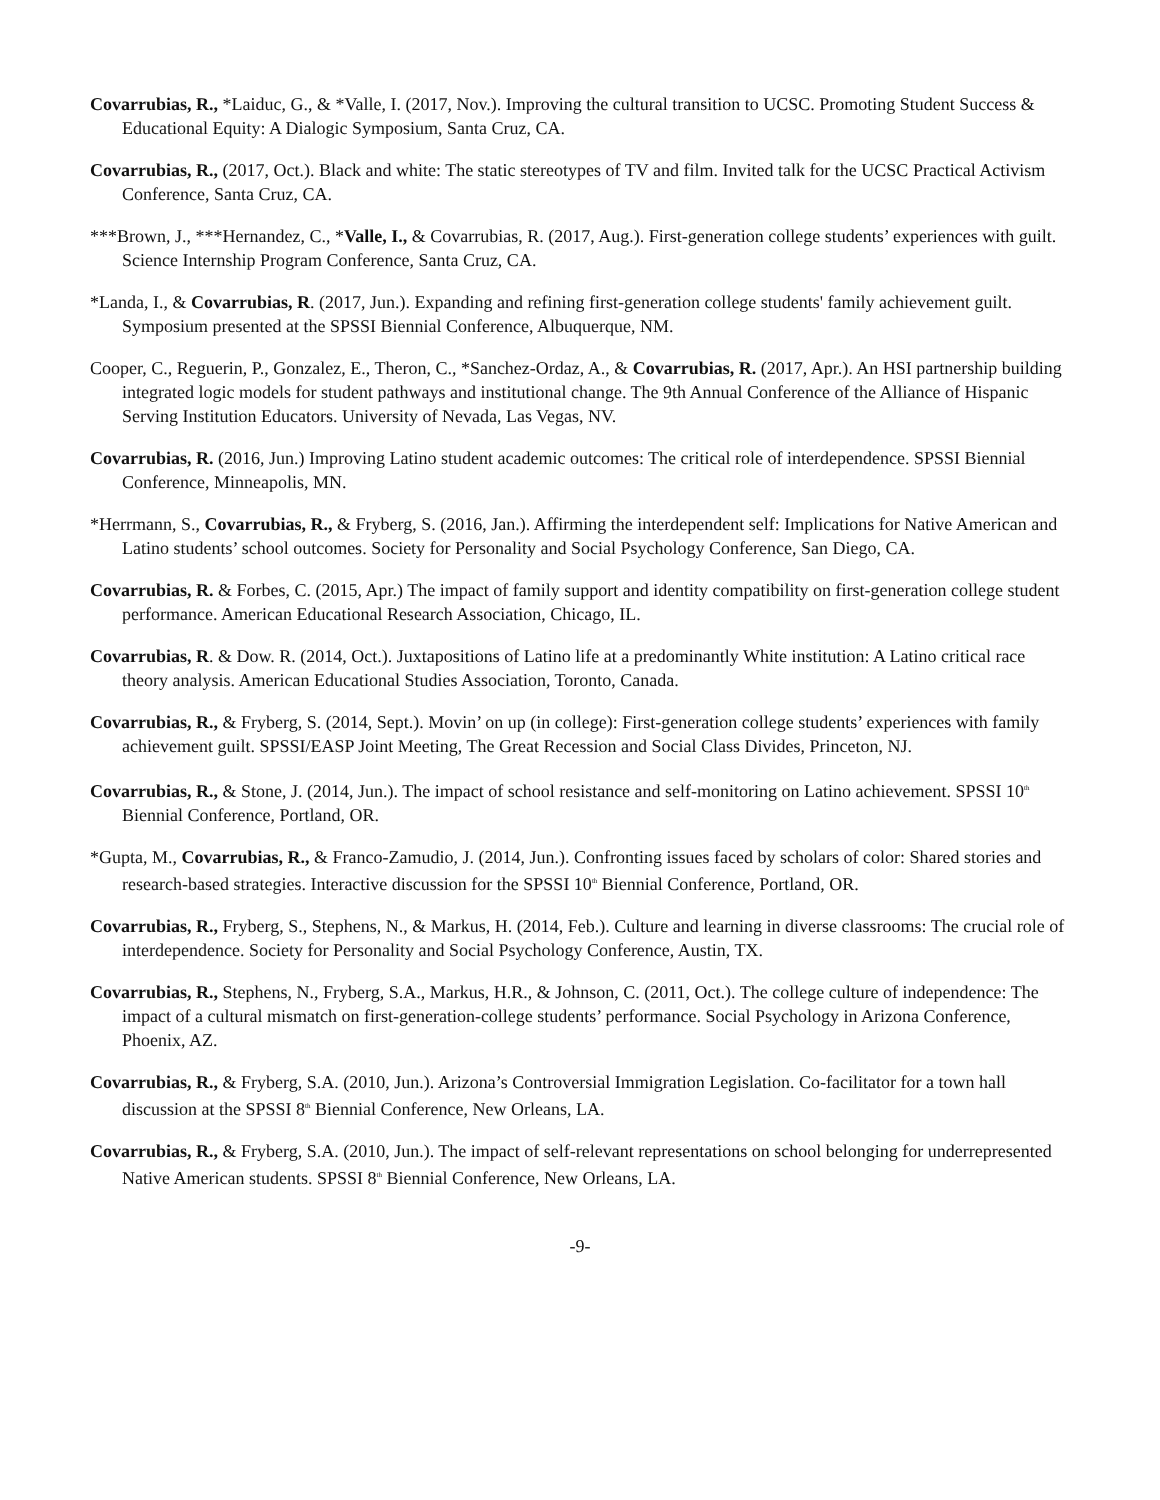Covarrubias, R., *Laiduc, G., & *Valle, I. (2017, Nov.). Improving the cultural transition to UCSC. Promoting Student Success & Educational Equity: A Dialogic Symposium, Santa Cruz, CA.
Covarrubias, R., (2017, Oct.). Black and white: The static stereotypes of TV and film. Invited talk for the UCSC Practical Activism Conference, Santa Cruz, CA.
***Brown, J., ***Hernandez, C., *Valle, I., & Covarrubias, R. (2017, Aug.). First-generation college students’ experiences with guilt. Science Internship Program Conference, Santa Cruz, CA.
*Landa, I., & Covarrubias, R. (2017, Jun.). Expanding and refining first-generation college students' family achievement guilt. Symposium presented at the SPSSI Biennial Conference, Albuquerque, NM.
Cooper, C., Reguerin, P., Gonzalez, E., Theron, C., *Sanchez-Ordaz, A., & Covarrubias, R. (2017, Apr.). An HSI partnership building integrated logic models for student pathways and institutional change. The 9th Annual Conference of the Alliance of Hispanic Serving Institution Educators. University of Nevada, Las Vegas, NV.
Covarrubias, R. (2016, Jun.) Improving Latino student academic outcomes: The critical role of interdependence. SPSSI Biennial Conference, Minneapolis, MN.
*Herrmann, S., Covarrubias, R., & Fryberg, S. (2016, Jan.). Affirming the interdependent self: Implications for Native American and Latino students’ school outcomes. Society for Personality and Social Psychology Conference, San Diego, CA.
Covarrubias, R. & Forbes, C. (2015, Apr.) The impact of family support and identity compatibility on first-generation college student performance. American Educational Research Association, Chicago, IL.
Covarrubias, R. & Dow. R. (2014, Oct.). Juxtapositions of Latino life at a predominantly White institution: A Latino critical race theory analysis. American Educational Studies Association, Toronto, Canada.
Covarrubias, R., & Fryberg, S. (2014, Sept.). Movin’ on up (in college): First-generation college students’ experiences with family achievement guilt. SPSSI/EASP Joint Meeting, The Great Recession and Social Class Divides, Princeton, NJ.
Covarrubias, R., & Stone, J. (2014, Jun.). The impact of school resistance and self-monitoring on Latino achievement. SPSSI 10<sup>th</sup> Biennial Conference, Portland, OR.
*Gupta, M., Covarrubias, R., & Franco-Zamudio, J. (2014, Jun.). Confronting issues faced by scholars of color: Shared stories and research-based strategies. Interactive discussion for the SPSSI 10<sup>th</sup> Biennial Conference, Portland, OR.
Covarrubias, R., Fryberg, S., Stephens, N., & Markus, H. (2014, Feb.). Culture and learning in diverse classrooms: The crucial role of interdependence. Society for Personality and Social Psychology Conference, Austin, TX.
Covarrubias, R., Stephens, N., Fryberg, S.A., Markus, H.R., & Johnson, C. (2011, Oct.). The college culture of independence: The impact of a cultural mismatch on first-generation-college students’ performance. Social Psychology in Arizona Conference, Phoenix, AZ.
Covarrubias, R., & Fryberg, S.A. (2010, Jun.). Arizona’s Controversial Immigration Legislation. Co-facilitator for a town hall discussion at the SPSSI 8<sup>th</sup> Biennial Conference, New Orleans, LA.
Covarrubias, R., & Fryberg, S.A. (2010, Jun.). The impact of self-relevant representations on school belonging for underrepresented Native American students. SPSSI 8<sup>th</sup> Biennial Conference, New Orleans, LA.
-9-